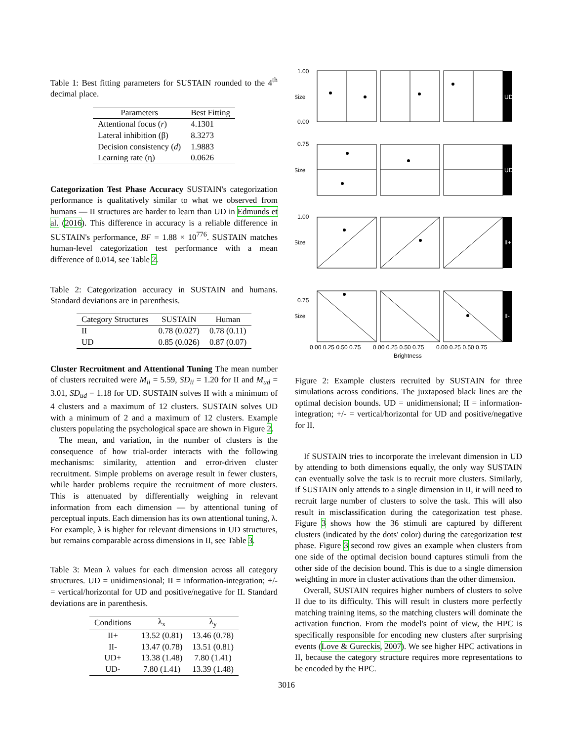Table 1: Best fitting parameters for SUSTAIN rounded to the 4<sup>th</sup> decimal place.
| Parameters | Best Fitting |
| --- | --- |
| Attentional focus ( r ) | 4.1301 |
| Lateral inhibition (β) | 8.3273 |
| Decision consistency ( d ) | 1.9883 |
| Learning rate (η) | 0.0626 |
Categorization Test Phase Accuracy SUSTAIN's categorization performance is qualitatively similar to what we observed from humans — II structures are harder to learn than UD in Edmunds et al. (2016). This difference in accuracy is a reliable difference in SUSTAIN's performance, BF = 1.88 × 10<sup>776</sup>. SUSTAIN matches human-level categorization test performance with a mean difference of 0.014, see Table 2.
Table 2: Categorization accuracy in SUSTAIN and humans. Standard deviations are in parenthesis.
| Category Structures | SUSTAIN | Human |
| --- | --- | --- |
| II | 0.78 (0.027) | 0.78 (0.11) |
| UD | 0.85 (0.026) | 0.87 (0.07) |
Cluster Recruitment and Attentional Tuning The mean number of clusters recruited were M<sub>ii</sub> = 5.59, SD<sub>ii</sub> = 1.20 for II and M<sub>ud</sub> = 3.01, SD<sub>ud</sub> = 1.18 for UD. SUSTAIN solves II with a minimum of 4 clusters and a maximum of 12 clusters. SUSTAIN solves UD with a minimum of 2 and a maximum of 12 clusters. Example clusters populating the psychological space are shown in Figure 2.
The mean, and variation, in the number of clusters is the consequence of how trial-order interacts with the following mechanisms: similarity, attention and error-driven cluster recruitment. Simple problems on average result in fewer clusters, while harder problems require the recruitment of more clusters. This is attenuated by differentially weighing in relevant information from each dimension — by attentional tuning of perceptual inputs. Each dimension has its own attentional tuning, λ. For example, λ is higher for relevant dimensions in UD structures, but remains comparable across dimensions in II, see Table 3.
Table 3: Mean λ values for each dimension across all category structures. UD = unidimensional; II = information-integration; +/- = vertical/horizontal for UD and positive/negative for II. Standard deviations are in parenthesis.
| Conditions | λ<sub>x</sub> | λ<sub>y</sub> |
| --- | --- | --- |
| II+ | 13.52 (0.81) | 13.46 (0.78) |
| II- | 13.47 (0.78) | 13.51 (0.81) |
| UD+ | 13.38 (1.48) | 7.80 (1.41) |
| UD- | 7.80 (1.41) | 13.39 (1.48) |
1.00
0.00
0.75
1.00
0.75
0.00 0.25 0.50 0.75
0.00 0.25 0.50 0.75
0.00 0.25 0.50 0.75
Brightness
UD+
UD-
II+
II-
Size
Size
Size
Size
Figure 2: Example clusters recruited by SUSTAIN for three simulations across conditions. The juxtaposed black lines are the optimal decision bounds. UD = unidimensional; II = information-integration; +/- = vertical/horizontal for UD and positive/negative for II.
If SUSTAIN tries to incorporate the irrelevant dimension in UD by attending to both dimensions equally, the only way SUSTAIN can eventually solve the task is to recruit more clusters. Similarly, if SUSTAIN only attends to a single dimension in II, it will need to recruit large number of clusters to solve the task. This will also result in misclassification during the categorization test phase. Figure 3 shows how the 36 stimuli are captured by different clusters (indicated by the dots' color) during the categorization test phase. Figure 3 second row gives an example when clusters from one side of the optimal decision bound captures stimuli from the other side of the decision bound. This is due to a single dimension weighting in more in cluster activations than the other dimension.
Overall, SUSTAIN requires higher numbers of clusters to solve II due to its difficulty. This will result in clusters more perfectly matching training items, so the matching clusters will dominate the activation function. From the model's point of view, the HPC is specifically responsible for encoding new clusters after surprising events (Love & Gureckis, 2007). We see higher HPC activations in II, because the category structure requires more representations to be encoded by the HPC.
3016